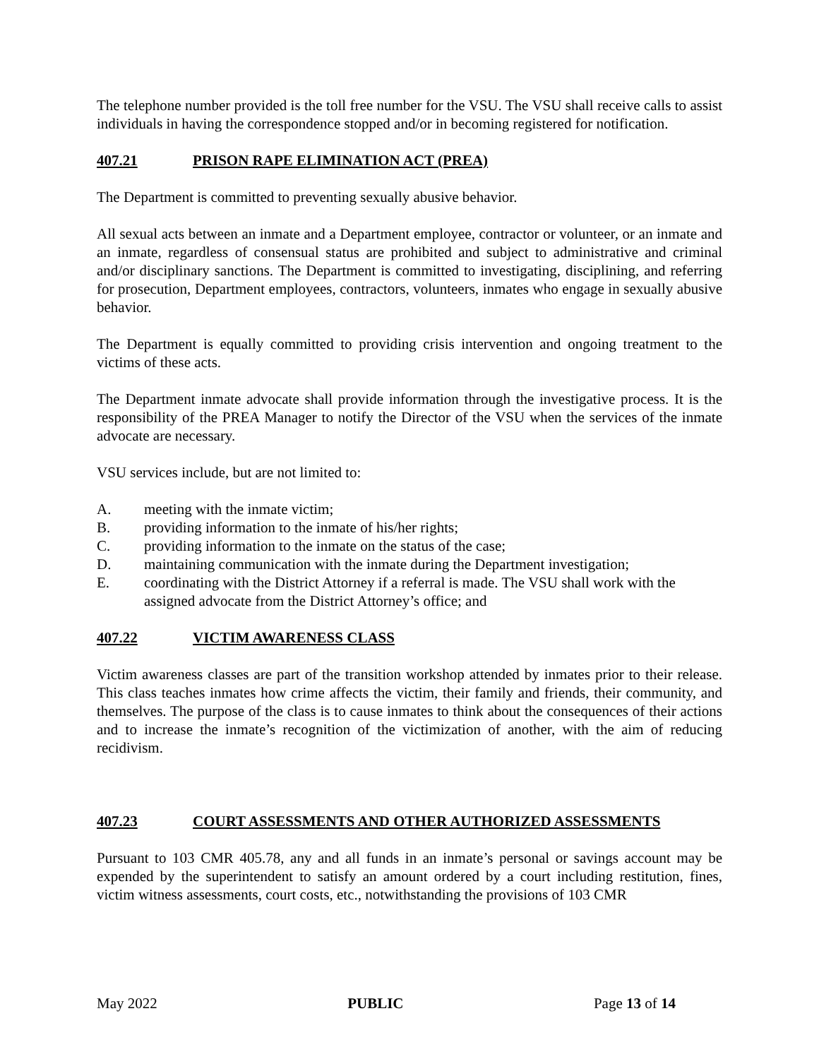The telephone number provided is the toll free number for the VSU. The VSU shall receive calls to assist individuals in having the correspondence stopped and/or in becoming registered for notification.
407.21 PRISON RAPE ELIMINATION ACT (PREA)
The Department is committed to preventing sexually abusive behavior.
All sexual acts between an inmate and a Department employee, contractor or volunteer, or an inmate and an inmate, regardless of consensual status are prohibited and subject to administrative and criminal and/or disciplinary sanctions. The Department is committed to investigating, disciplining, and referring for prosecution, Department employees, contractors, volunteers, inmates who engage in sexually abusive behavior.
The Department is equally committed to providing crisis intervention and ongoing treatment to the victims of these acts.
The Department inmate advocate shall provide information through the investigative process. It is the responsibility of the PREA Manager to notify the Director of the VSU when the services of the inmate advocate are necessary.
VSU services include, but are not limited to:
A. meeting with the inmate victim;
B. providing information to the inmate of his/her rights;
C. providing information to the inmate on the status of the case;
D. maintaining communication with the inmate during the Department investigation;
E. coordinating with the District Attorney if a referral is made. The VSU shall work with the assigned advocate from the District Attorney’s office; and
407.22 VICTIM AWARENESS CLASS
Victim awareness classes are part of the transition workshop attended by inmates prior to their release. This class teaches inmates how crime affects the victim, their family and friends, their community, and themselves. The purpose of the class is to cause inmates to think about the consequences of their actions and to increase the inmate’s recognition of the victimization of another, with the aim of reducing recidivism.
407.23 COURT ASSESSMENTS AND OTHER AUTHORIZED ASSESSMENTS
Pursuant to 103 CMR 405.78, any and all funds in an inmate’s personal or savings account may be expended by the superintendent to satisfy an amount ordered by a court including restitution, fines, victim witness assessments, court costs, etc., notwithstanding the provisions of 103 CMR
May 2022 PUBLIC Page 13 of 14